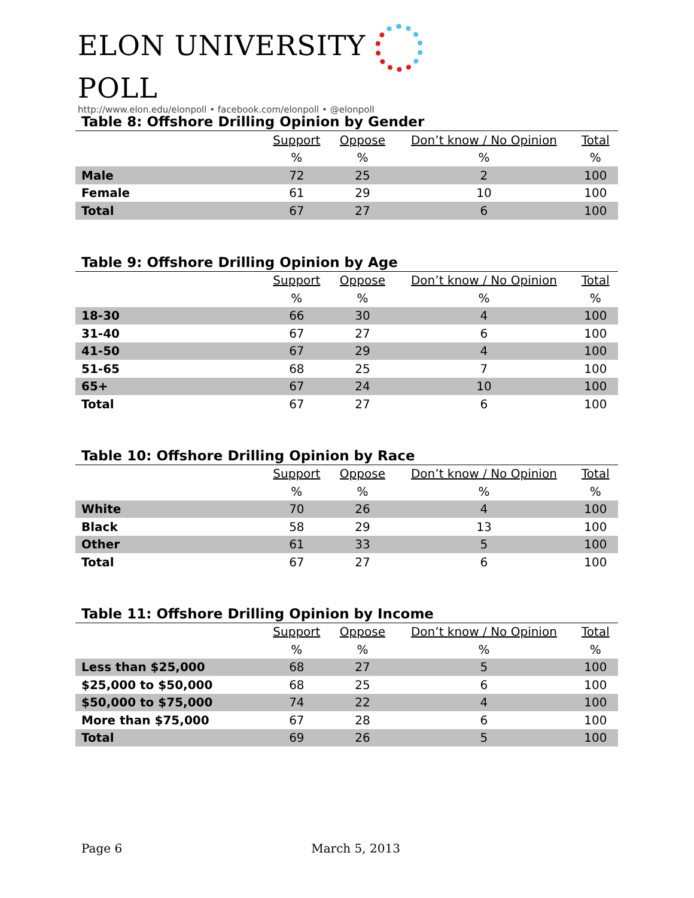ELON UNIVERSITY POLL
http://www.elon.edu/elonpoll • facebook.com/elonpoll • @elonpoll
Table 8: Offshore Drilling Opinion by Gender
| | Support | Oppose | Don’t know / No Opinion | Total |
| | % | % | % | % |
| Male | 72 | 25 | 2 | 100 |
| Female | 61 | 29 | 10 | 100 |
| Total | 67 | 27 | 6 | 100 |
Table 9: Offshore Drilling Opinion by Age
| | Support | Oppose | Don’t know / No Opinion | Total |
| | % | % | % | % |
| 18-30 | 66 | 30 | 4 | 100 |
| 31-40 | 67 | 27 | 6 | 100 |
| 41-50 | 67 | 29 | 4 | 100 |
| 51-65 | 68 | 25 | 7 | 100 |
| 65+ | 67 | 24 | 10 | 100 |
| Total | 67 | 27 | 6 | 100 |
Table 10: Offshore Drilling Opinion by Race
| | Support | Oppose | Don’t know / No Opinion | Total |
| | % | % | % | % |
| White | 70 | 26 | 4 | 100 |
| Black | 58 | 29 | 13 | 100 |
| Other | 61 | 33 | 5 | 100 |
| Total | 67 | 27 | 6 | 100 |
Table 11: Offshore Drilling Opinion by Income
| | Support | Oppose | Don’t know / No Opinion | Total |
| | % | % | % | % |
| Less than $25,000 | 68 | 27 | 5 | 100 |
| $25,000 to $50,000 | 68 | 25 | 6 | 100 |
| $50,000 to $75,000 | 74 | 22 | 4 | 100 |
| More than $75,000 | 67 | 28 | 6 | 100 |
| Total | 69 | 26 | 5 | 100 |
Page 6 March 5, 2013